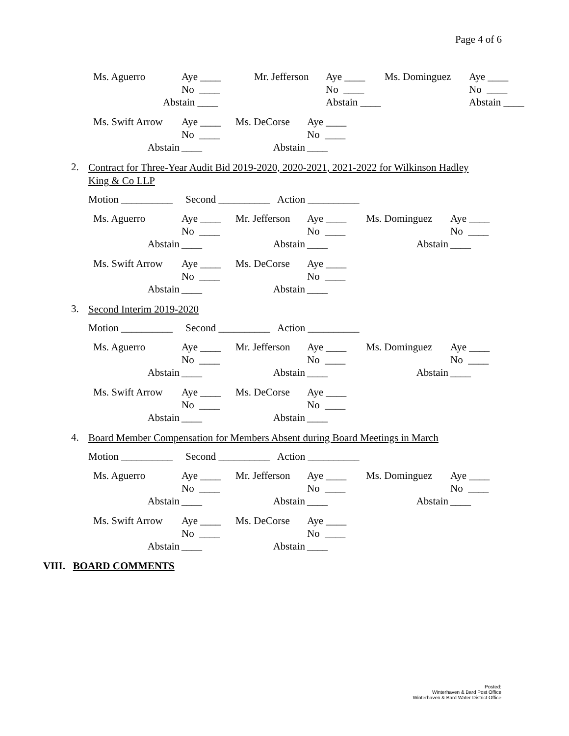Page 4 of 6
| Ms. Aguerro | Aye ____ | Mr. Jefferson | Aye ____ | Ms. Dominguez | Aye ____ |
| | No ____ | | No ____ | | No ____ |
| | Abstain ____ | | Abstain ____ | | Abstain ____ |
| Ms. Swift Arrow | Aye ____ | Ms. DeCorse | Aye ____ |
| | No ____ | | No ____ |
| Abstain | ____ | Abstain | ____ |
2. Contract for Three-Year Audit Bid 2019-2020, 2020-2021, 2021-2022 for Wilkinson Hadley King & Co LLP
Motion __________ Second __________ Action __________
| Ms. Aguerro | Aye ____ | Mr. Jefferson | Aye ____ | Ms. Dominguez | Aye ____ |
| | No ____ | | No ____ | | No ____ |
| Abstain | ____ | Abstain | ____ | Abstain | ____ |
| Ms. Swift Arrow | Aye ____ | Ms. DeCorse | Aye ____ |
| | No ____ | | No ____ |
| Abstain | ____ | Abstain | ____ |
3. Second Interim 2019-2020
Motion __________ Second __________ Action __________
| Ms. Aguerro | Aye ____ | Mr. Jefferson | Aye ____ | Ms. Dominguez | Aye ____ |
| | No ____ | | No ____ | | No ____ |
| Abstain | ____ | Abstain | ____ | Abstain | ____ |
| Ms. Swift Arrow | Aye ____ | Ms. DeCorse | Aye ____ |
| | No ____ | | No ____ |
| Abstain | ____ | Abstain | ____ |
4. Board Member Compensation for Members Absent during Board Meetings in March
Motion __________ Second __________ Action __________
| Ms. Aguerro | Aye ____ | Mr. Jefferson | Aye ____ | Ms. Dominguez | Aye ____ |
| | No ____ | | No ____ | | No ____ |
| Abstain | ____ | Abstain | ____ | Abstain | ____ |
| Ms. Swift Arrow | Aye ____ | Ms. DeCorse | Aye ____ |
| | No ____ | | No ____ |
| Abstain | ____ | Abstain | ____ |
VIII. BOARD COMMENTS
Posted:
Winterhaven & Bard Post Office
Winterhaven & Bard Water District Office